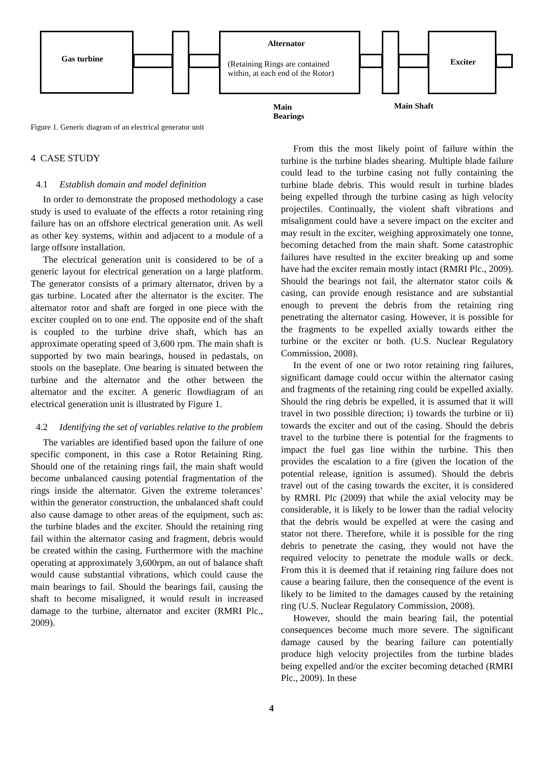Gas turbine
Alternator
(Retaining Rings are contained within, at each end of the Rotor)
Exciter
Main
Bearings
Main Shaft
Figure 1. Generic diagram of an electrical generator unit
4 CASE STUDY
4.1 Establish domain and model definition
In order to demonstrate the proposed methodology a case study is used to evaluate of the effects a rotor retaining ring failure has on an offshore electrical generation unit. As well as other key systems, within and adjacent to a module of a large offsore installation.
The electrical generation unit is considered to be of a generic layout for electrical generation on a large platform. The generator consists of a primary alternator, driven by a gas turbine. Located after the alternator is the exciter. The alternator rotor and shaft are forged in one piece with the exciter coupled on to one end. The opposite end of the shaft is coupled to the turbine drive shaft, which has an approximate operating speed of 3,600 rpm. The main shaft is supported by two main bearings, housed in pedastals, on stools on the baseplate. One bearing is situated between the turbine and the alternator and the other between the alternator and the exciter. A generic flowdiagram of an electrical generation unit is illustrated by Figure 1.
4.2 Identifying the set of variables relative to the problem
The variables are identified based upon the failure of one specific component, in this case a Rotor Retaining Ring. Should one of the retaining rings fail, the main shaft would become unbalanced causing potential fragmentation of the rings inside the alternator. Given the extreme tolerances’ within the generator construction, the unbalanced shaft could also cause damage to other areas of the equipment, such as: the turbine blades and the exciter. Should the retaining ring fail within the alternator casing and fragment, debris would be created within the casing. Furthermore with the machine operating at approximately 3,600rpm, an out of balance shaft would cause substantial vibrations, which could cause the main bearings to fail. Should the bearings fail, causing the shaft to become misaligned, it would result in increased damage to the turbine, alternator and exciter (RMRI Plc., 2009).
From this the most likely point of failure within the turbine is the turbine blades shearing. Multiple blade failure could lead to the turbine casing not fully containing the turbine blade debris. This would result in turbine blades being expelled through the turbine casing as high velocity projectiles. Continually, the violent shaft vibrations and misalignment could have a severe impact on the exciter and may result in the exciter, weighing approximately one tonne, becoming detached from the main shaft. Some catastrophic failures have resulted in the exciter breaking up and some have had the exciter remain mostly intact (RMRI Plc., 2009). Should the bearings not fail, the alternator stator coils & casing, can provide enough resistance and are substantial enough to prevent the debris from the retaining ring penetrating the alternator casing. However, it is possible for the fragments to be expelled axially towards either the turbine or the exciter or both. (U.S. Nuclear Regulatory Commission, 2008).
In the event of one or two rotor retaining ring failures, significant damage could occur within the alternator casing and fragments of the retaining ring could be expelled axially. Should the ring debris be expelled, it is assumed that it will travel in two possible direction; i) towards the turbine or ii) towards the exciter and out of the casing. Should the debris travel to the turbine there is potential for the fragments to impact the fuel gas line within the turbine. This then provides the escalation to a fire (given the location of the potential release, ignition is assumed). Should the debris travel out of the casing towards the exciter, it is considered by RMRI. Plc (2009) that while the axial velocity may be considerable, it is likely to be lower than the radial velocity that the debris would be expelled at were the casing and stator not there. Therefore, while it is possible for the ring debris to penetrate the casing, they would not have the required velocity to penetrate the module walls or deck. From this it is deemed that if retaining ring failure does not cause a bearing failure, then the consequence of the event is likely to be limited to the damages caused by the retaining ring (U.S. Nuclear Regulatory Commission, 2008).
However, should the main bearing fail, the potential consequences become much more severe. The significant damage caused by the bearing failure can potentially produce high velocity projectiles from the turbine blades being expelled and/or the exciter becoming detached (RMRI Plc., 2009). In these
4